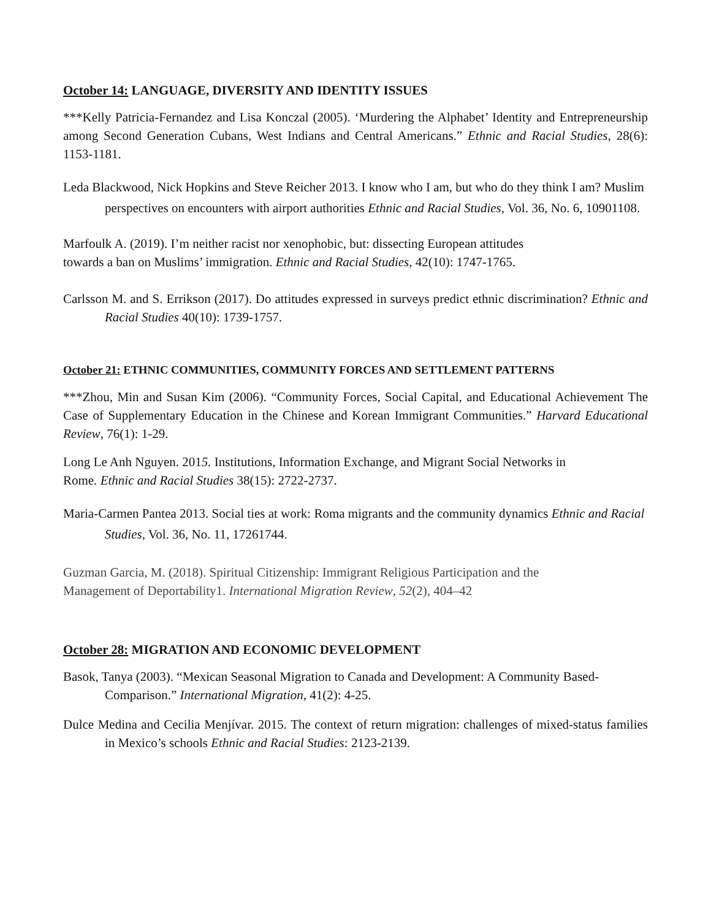October 14: LANGUAGE, DIVERSITY AND IDENTITY ISSUES
***Kelly Patricia-Fernandez and Lisa Konczal (2005). ‘Murdering the Alphabet’ Identity and Entrepreneurship among Second Generation Cubans, West Indians and Central Americans.” Ethnic and Racial Studies, 28(6): 1153-1181.
Leda Blackwood, Nick Hopkins and Steve Reicher 2013. I know who I am, but who do they think I am? Muslim perspectives on encounters with airport authorities Ethnic and Racial Studies, Vol. 36, No. 6, 10901108.
Marfoulk A. (2019). I’m neither racist nor xenophobic, but: dissecting European attitudes
towards a ban on Muslims’ immigration. Ethnic and Racial Studies, 42(10): 1747-1765.
Carlsson M. and S. Errikson (2017). Do attitudes expressed in surveys predict ethnic discrimination? Ethnic and Racial Studies 40(10): 1739-1757.
October 21: ETHNIC COMMUNITIES, COMMUNITY FORCES AND SETTLEMENT PATTERNS
***Zhou, Min and Susan Kim (2006). “Community Forces, Social Capital, and Educational Achievement The Case of Supplementary Education in the Chinese and Korean Immigrant Communities.” Harvard Educational Review, 76(1): 1-29.
Long Le Anh Nguyen. 2015. Institutions, Information Exchange, and Migrant Social Networks in
Rome. Ethnic and Racial Studies 38(15): 2722-2737.
Maria-Carmen Pantea 2013. Social ties at work: Roma migrants and the community dynamics Ethnic and Racial Studies, Vol. 36, No. 11, 17261744.
Guzman Garcia, M. (2018). Spiritual Citizenship: Immigrant Religious Participation and the
Management of Deportability1. International Migration Review, 52(2), 404–42
October 28: MIGRATION AND ECONOMIC DEVELOPMENT
Basok, Tanya (2003). “Mexican Seasonal Migration to Canada and Development: A Community Based-Comparison.” International Migration, 41(2): 4-25.
Dulce Medina and Cecilia Menjívar. 2015. The context of return migration: challenges of mixed-status families in Mexico’s schools Ethnic and Racial Studies: 2123-2139.